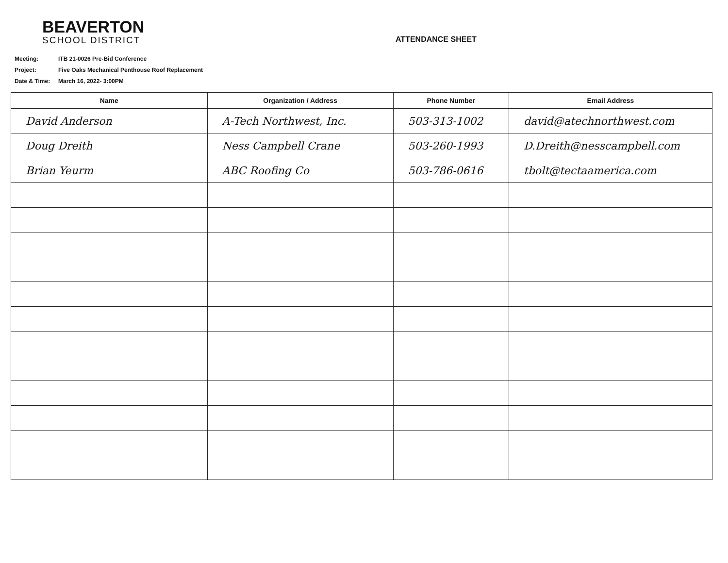BEAVERTON
SCHOOL DISTRICT
ATTENDANCE SHEET
Meeting: ITB 21-0026 Pre-Bid Conference
Project: Five Oaks Mechanical Penthouse Roof Replacement
Date & Time: March 16, 2022- 3:00PM
| Name | Organization / Address | Phone Number | Email Address |
| --- | --- | --- | --- |
| David Anderson | A-Tech Northwest, Inc. | 503-313-1002 | david@atechnorthwest.com |
| Doug Dreith | Ness Campbell Crane | 503-260-1993 | D.Dreith@nesscampbell.com |
| Brian Yeurm | ABC Roofing Co | 503-786-0616 | tbolt@tectaamerica.com |